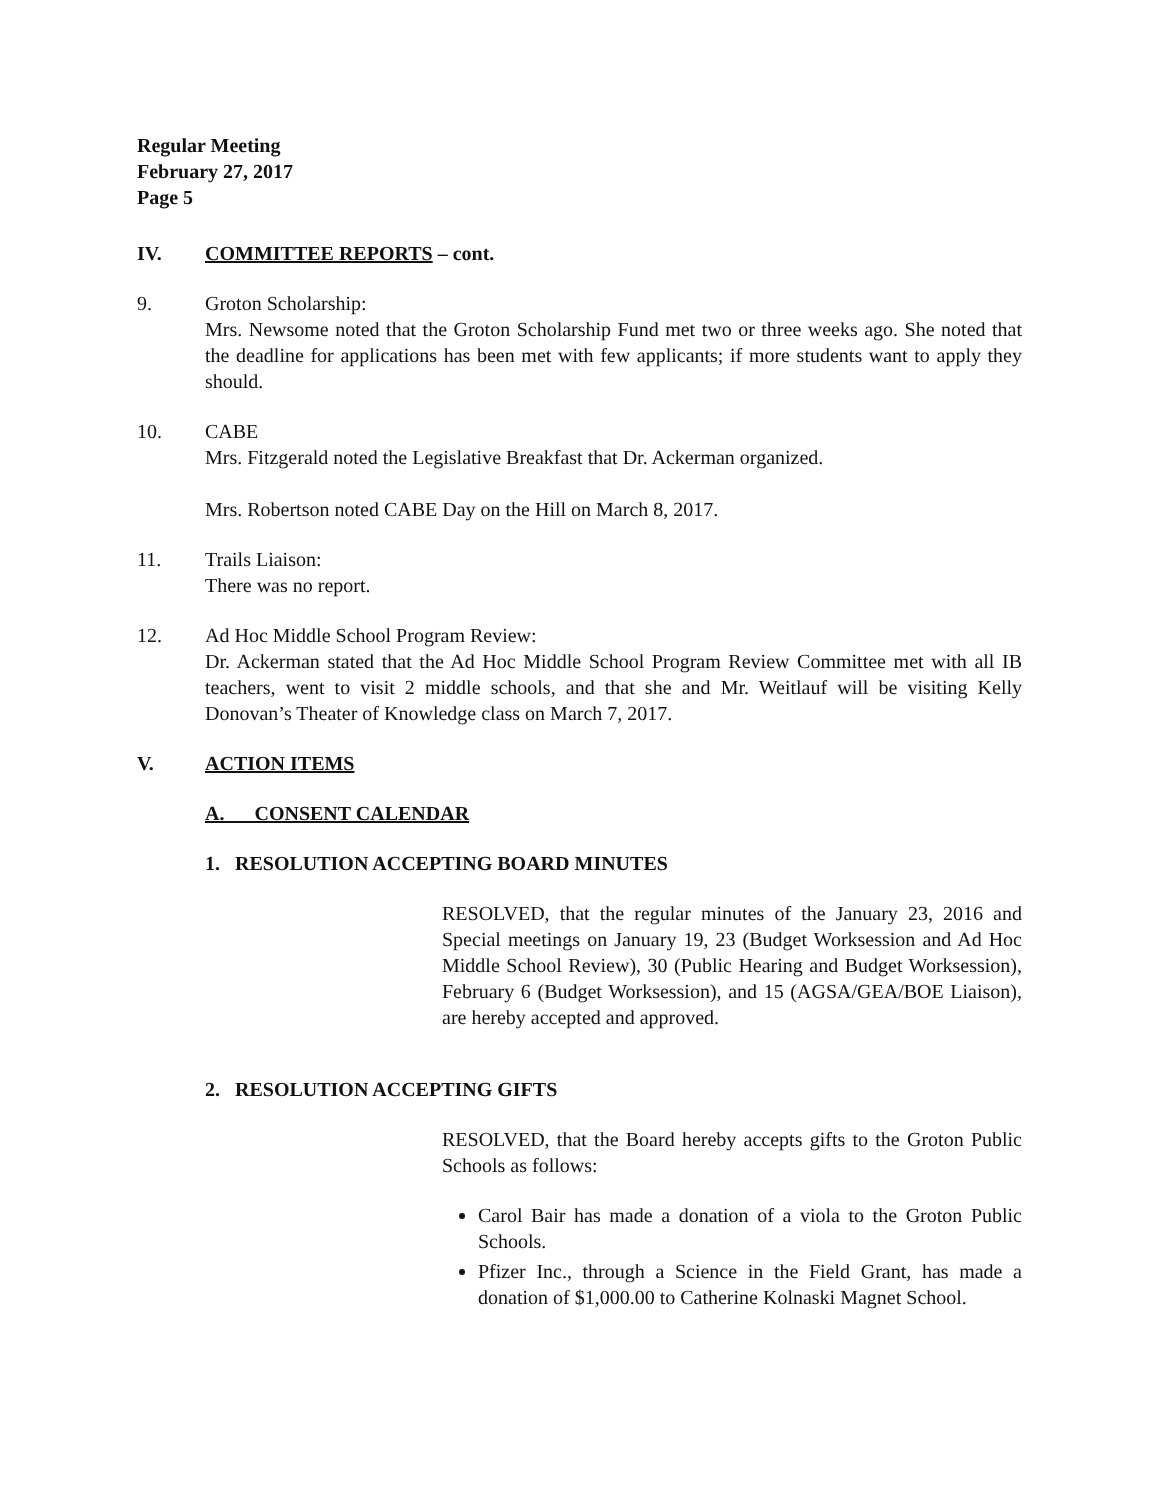Regular Meeting
February 27, 2017
Page 5
IV. COMMITTEE REPORTS – cont.
9. Groton Scholarship:
Mrs. Newsome noted that the Groton Scholarship Fund met two or three weeks ago. She noted that the deadline for applications has been met with few applicants; if more students want to apply they should.
10. CABE
Mrs. Fitzgerald noted the Legislative Breakfast that Dr. Ackerman organized.
Mrs. Robertson noted CABE Day on the Hill on March 8, 2017.
11. Trails Liaison:
There was no report.
12. Ad Hoc Middle School Program Review:
Dr. Ackerman stated that the Ad Hoc Middle School Program Review Committee met with all IB teachers, went to visit 2 middle schools, and that she and Mr. Weitlauf will be visiting Kelly Donovan’s Theater of Knowledge class on March 7, 2017.
V. ACTION ITEMS
A. CONSENT CALENDAR
1. RESOLUTION ACCEPTING BOARD MINUTES
RESOLVED, that the regular minutes of the January 23, 2016 and Special meetings on January 19, 23 (Budget Worksession and Ad Hoc Middle School Review), 30 (Public Hearing and Budget Worksession), February 6 (Budget Worksession), and 15 (AGSA/GEA/BOE Liaison), are hereby accepted and approved.
2. RESOLUTION ACCEPTING GIFTS
RESOLVED, that the Board hereby accepts gifts to the Groton Public Schools as follows:
Carol Bair has made a donation of a viola to the Groton Public Schools.
Pfizer Inc., through a Science in the Field Grant, has made a donation of $1,000.00 to Catherine Kolnaski Magnet School.